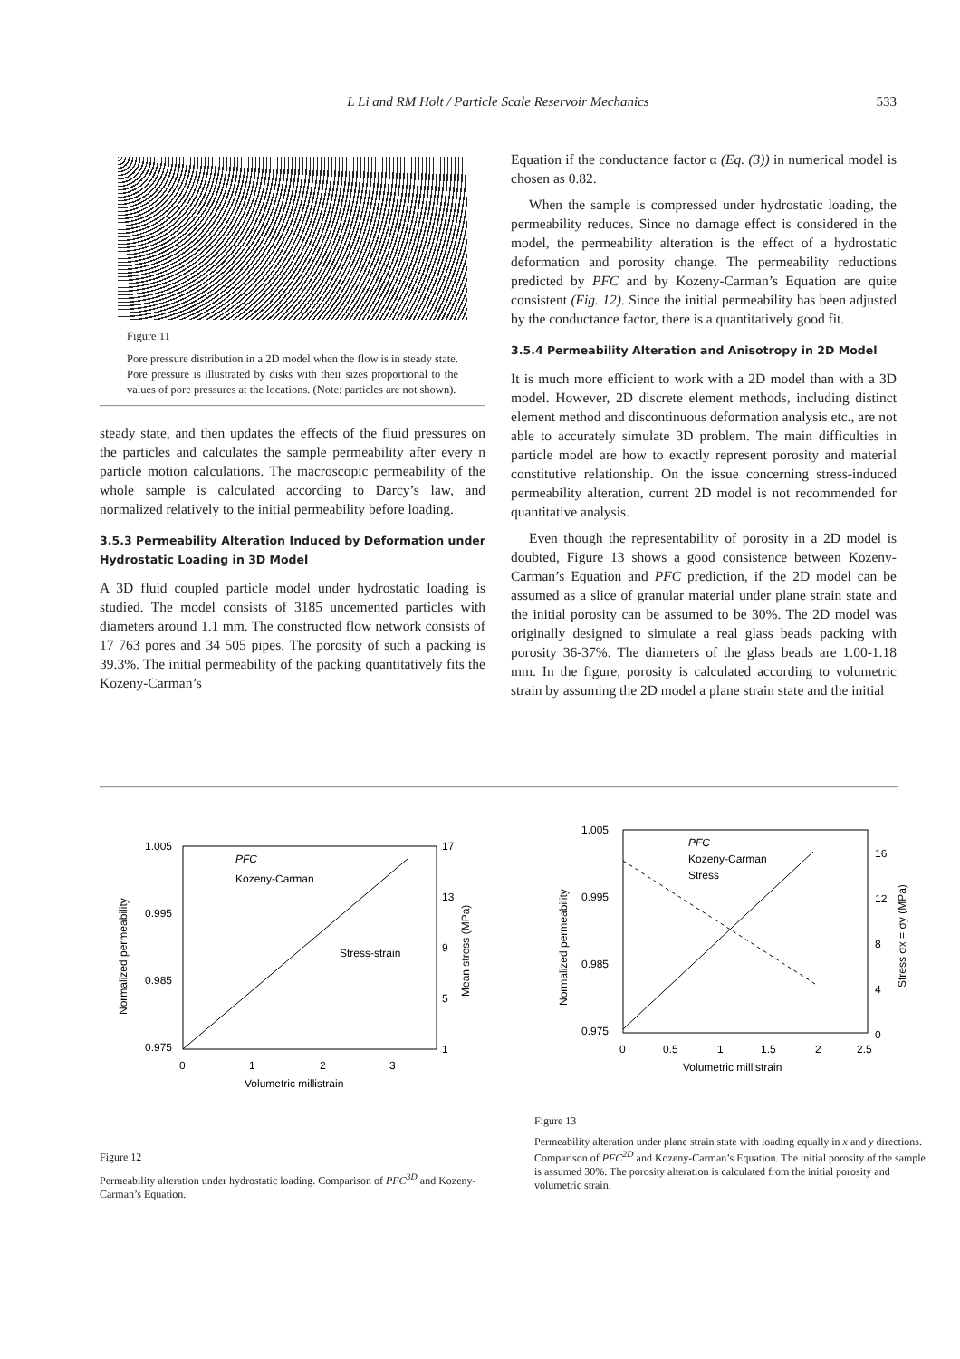L Li and RM Holt / Particle Scale Reservoir Mechanics 533
Figure 11
Pore pressure distribution in a 2D model when the flow is in steady state. Pore pressure is illustrated by disks with their sizes proportional to the values of pore pressures at the locations. (Note: particles are not shown).
steady state, and then updates the effects of the fluid pressures on the particles and calculates the sample permeability after every n particle motion calculations. The macroscopic permeability of the whole sample is calculated according to Darcy’s law, and normalized relatively to the initial permeability before loading.
3.5.3 Permeability Alteration Induced by Deformation under Hydrostatic Loading in 3D Model
A 3D fluid coupled particle model under hydrostatic loading is studied. The model consists of 3185 uncemented particles with diameters around 1.1 mm. The constructed flow network consists of 17 763 pores and 34 505 pipes. The porosity of such a packing is 39.3%. The initial permeability of the packing quantitatively fits the Kozeny-Carman’s
Equation if the conductance factor α (Eq. (3)) in numerical model is chosen as 0.82.
When the sample is compressed under hydrostatic loading, the permeability reduces. Since no damage effect is considered in the model, the permeability alteration is the effect of a hydrostatic deformation and porosity change. The permeability reductions predicted by PFC and by Kozeny-Carman’s Equation are quite consistent (Fig. 12). Since the initial permeability has been adjusted by the conductance factor, there is a quantitatively good fit.
3.5.4 Permeability Alteration and Anisotropy in 2D Model
It is much more efficient to work with a 2D model than with a 3D model. However, 2D discrete element methods, including distinct element method and discontinuous deformation analysis etc., are not able to accurately simulate 3D problem. The main difficulties in particle model are how to exactly represent porosity and material constitutive relationship. On the issue concerning stress-induced permeability alteration, current 2D model is not recommended for quantitative analysis.
Even though the representability of porosity in a 2D model is doubted, Figure 13 shows a good consistence between Kozeny-Carman’s Equation and PFC prediction, if the 2D model can be assumed as a slice of granular material under plane strain state and the initial porosity can be assumed to be 30%. The 2D model was originally designed to simulate a real glass beads packing with porosity 36-37%. The diameters of the glass beads are 1.00-1.18 mm. In the figure, porosity is calculated according to volumetric strain by assuming the 2D model a plane strain state and the initial
1.005
0.995
0.985
0.975
17
13
9
5
1
0
1
2
3
Volumetric millistrain
PFC
Kozeny-Carman
Stress-strain
Normalized permeability
Mean stress (MPa)
Figure 12
Permeability alteration under hydrostatic loading. Comparison of PFC<sup>3D</sup> and Kozeny-Carman’s Equation.
1.005
0.995
0.985
0.975
16
12
8
4
0
0
0.5
1
1.5
2
2.5
Volumetric millistrain
PFC
Kozeny-Carman
Stress
Normalized permeability
Stress σx = σy (MPa)
Figure 13
Permeability alteration under plane strain state with loading equally in x and y directions. Comparison of PFC<sup>2D</sup> and Kozeny-Carman’s Equation. The initial porosity of the sample is assumed 30%. The porosity alteration is calculated from the initial porosity and volumetric strain.